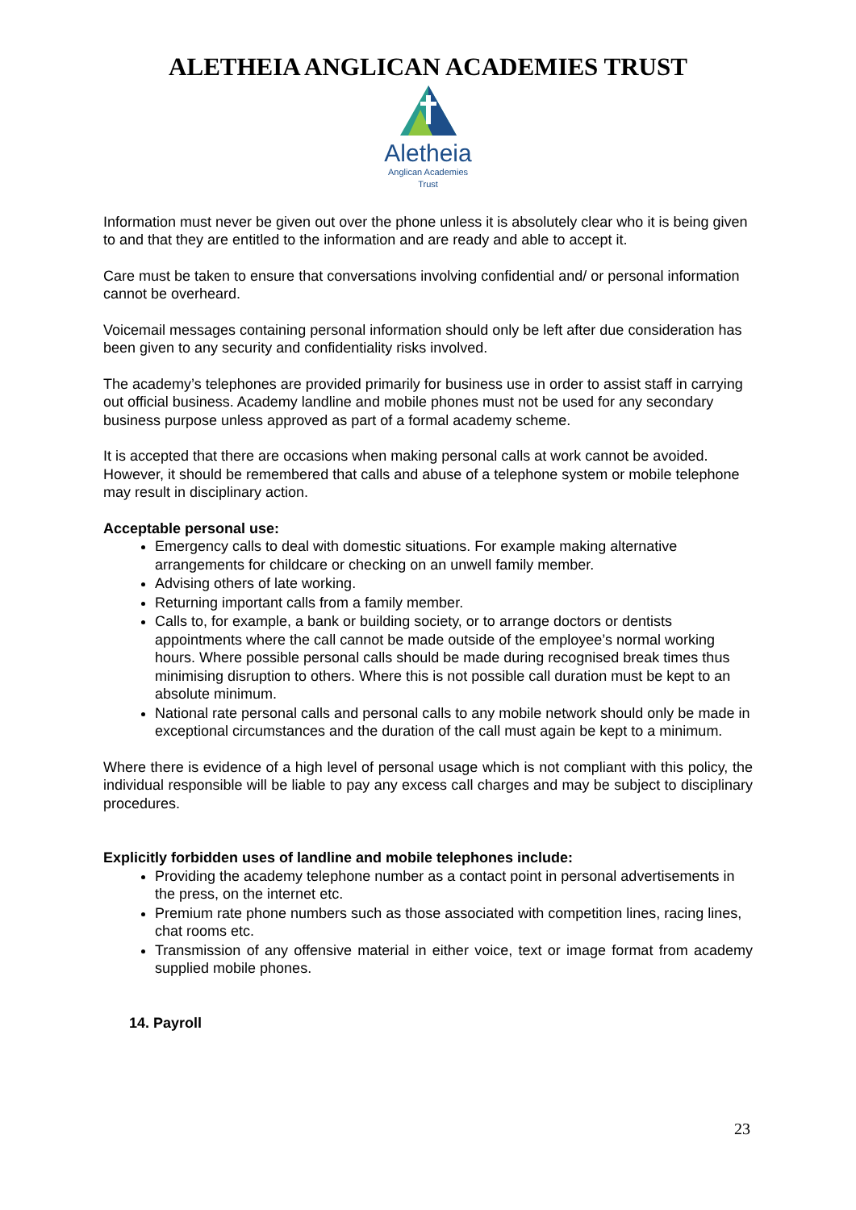ALETHEIA ANGLICAN ACADEMIES TRUST
Aletheia
Anglican Academies
Trust
Information must never be given out over the phone unless it is absolutely clear who it is being given to and that they are entitled to the information and are ready and able to accept it.
Care must be taken to ensure that conversations involving confidential and/ or personal information cannot be overheard.
Voicemail messages containing personal information should only be left after due consideration has been given to any security and confidentiality risks involved.
The academy’s telephones are provided primarily for business use in order to assist staff in carrying out official business. Academy landline and mobile phones must not be used for any secondary business purpose unless approved as part of a formal academy scheme.
It is accepted that there are occasions when making personal calls at work cannot be avoided. However, it should be remembered that calls and abuse of a telephone system or mobile telephone may result in disciplinary action.
Acceptable personal use:
Emergency calls to deal with domestic situations. For example making alternative arrangements for childcare or checking on an unwell family member.
Advising others of late working.
Returning important calls from a family member.
Calls to, for example, a bank or building society, or to arrange doctors or dentists appointments where the call cannot be made outside of the employee’s normal working hours. Where possible personal calls should be made during recognised break times thus minimising disruption to others. Where this is not possible call duration must be kept to an absolute minimum.
National rate personal calls and personal calls to any mobile network should only be made in exceptional circumstances and the duration of the call must again be kept to a minimum.
Where there is evidence of a high level of personal usage which is not compliant with this policy, the individual responsible will be liable to pay any excess call charges and may be subject to disciplinary procedures.
Explicitly forbidden uses of landline and mobile telephones include:
Providing the academy telephone number as a contact point in personal advertisements in the press, on the internet etc.
Premium rate phone numbers such as those associated with competition lines, racing lines, chat rooms etc.
Transmission of any offensive material in either voice, text or image format from academy supplied mobile phones.
14. Payroll
23